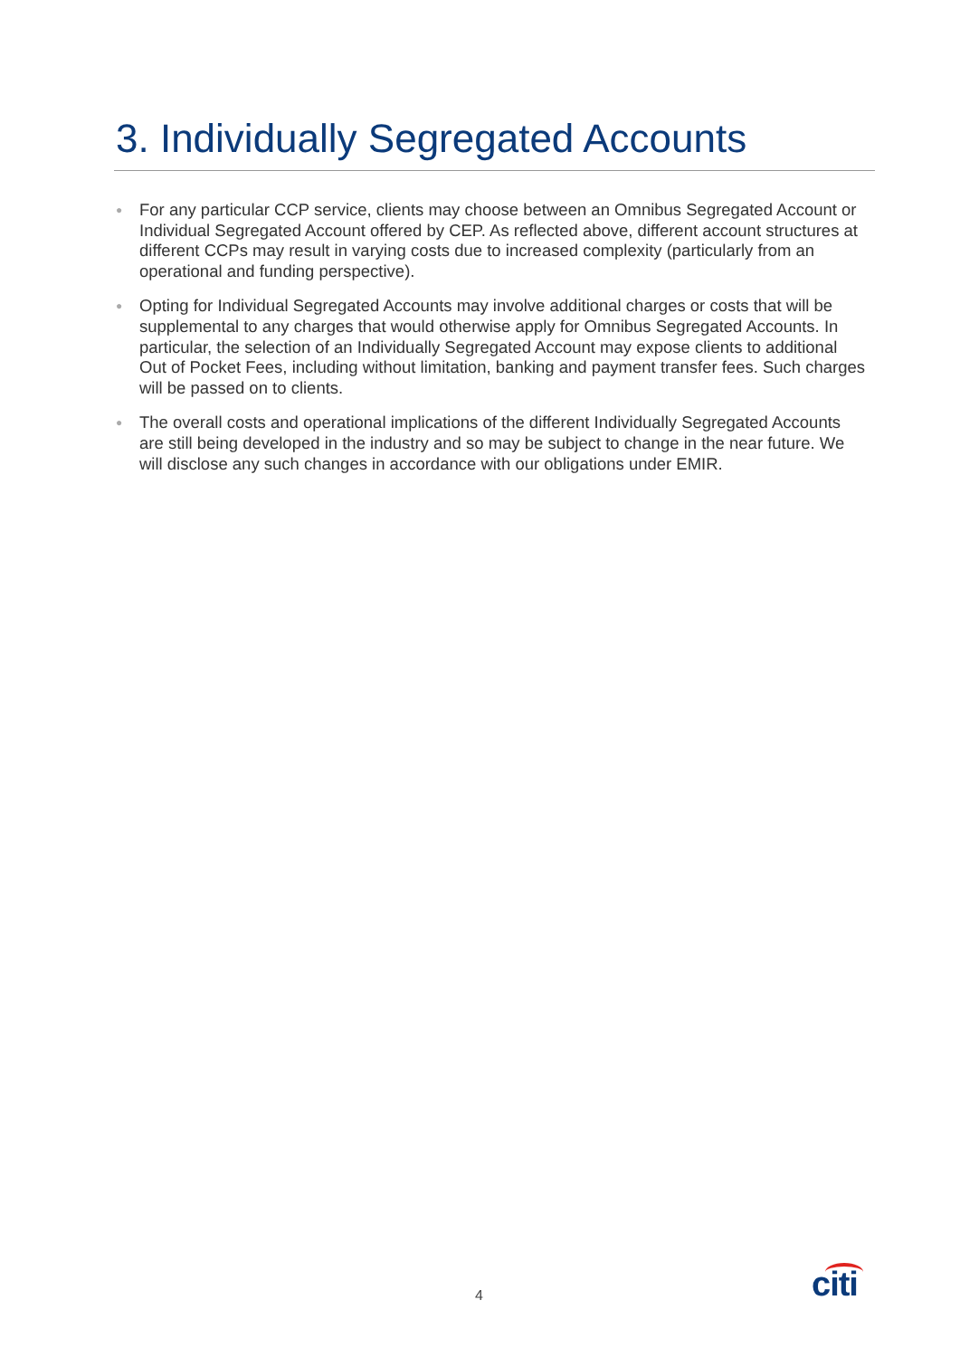3. Individually Segregated Accounts
● For any particular CCP service, clients may choose between an Omnibus Segregated Account or Individual Segregated Account offered by CEP. As reflected above, different account structures at different CCPs may result in varying costs due to increased complexity (particularly from an operational and funding perspective).
● Opting for Individual Segregated Accounts may involve additional charges or costs that will be supplemental to any charges that would otherwise apply for Omnibus Segregated Accounts. In particular, the selection of an Individually Segregated Account may expose clients to additional Out of Pocket Fees, including without limitation, banking and payment transfer fees. Such charges will be passed on to clients.
● The overall costs and operational implications of the different Individually Segregated Accounts are still being developed in the industry and so may be subject to change in the near future. We will disclose any such changes in accordance with our obligations under EMIR.
4 citi